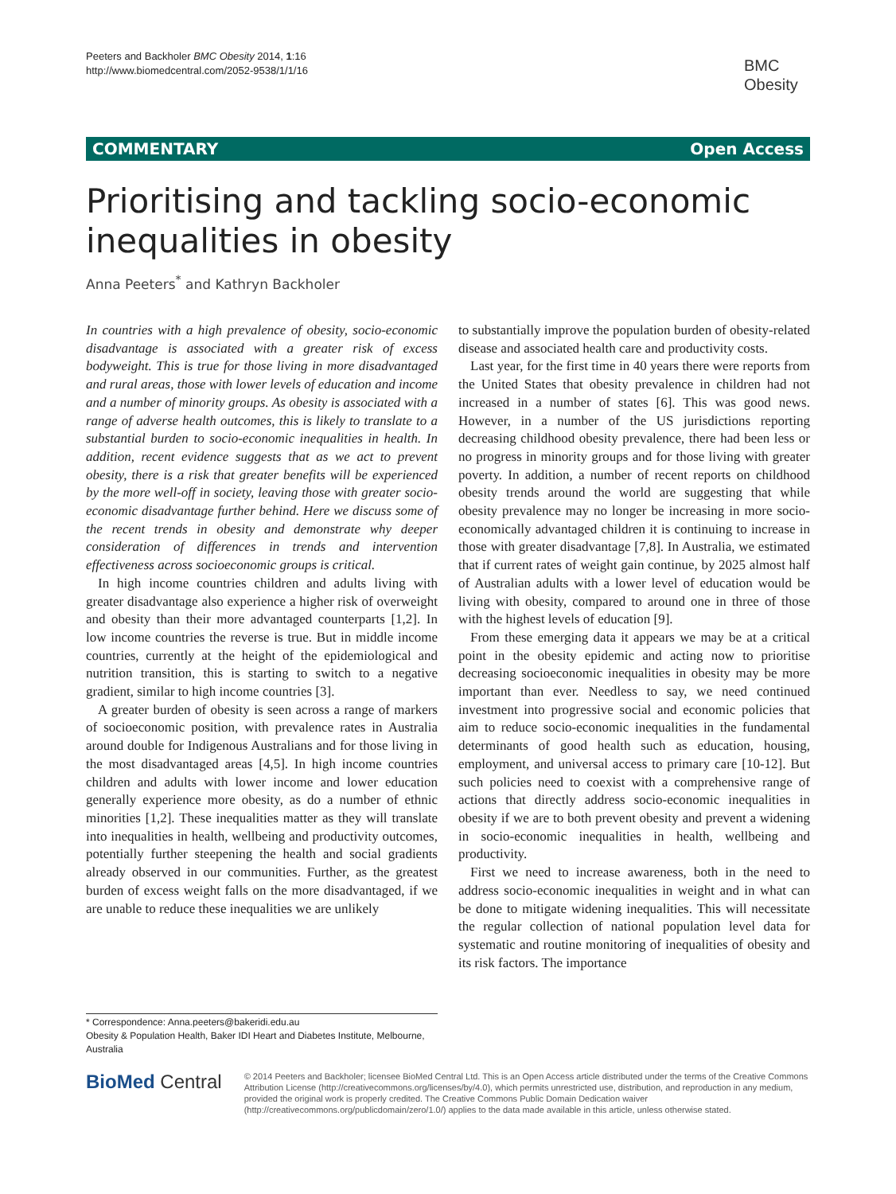Peeters and Backholer BMC Obesity 2014, 1:16
http://www.biomedcentral.com/2052-9538/1/1/16
BMC
Obesity
COMMENTARY Open Access
Prioritising and tackling socio-economic inequalities in obesity
Anna Peeters<sup>*</sup> and Kathryn Backholer
In countries with a high prevalence of obesity, socio-economic disadvantage is associated with a greater risk of excess bodyweight. This is true for those living in more disadvantaged and rural areas, those with lower levels of education and income and a number of minority groups. As obesity is associated with a range of adverse health outcomes, this is likely to translate to a substantial burden to socio-economic inequalities in health. In addition, recent evidence suggests that as we act to prevent obesity, there is a risk that greater benefits will be experienced by the more well-off in society, leaving those with greater socio-economic disadvantage further behind. Here we discuss some of the recent trends in obesity and demonstrate why deeper consideration of differences in trends and intervention effectiveness across socioeconomic groups is critical.
In high income countries children and adults living with greater disadvantage also experience a higher risk of overweight and obesity than their more advantaged counterparts [1,2]. In low income countries the reverse is true. But in middle income countries, currently at the height of the epidemiological and nutrition transition, this is starting to switch to a negative gradient, similar to high income countries [3].
A greater burden of obesity is seen across a range of markers of socioeconomic position, with prevalence rates in Australia around double for Indigenous Australians and for those living in the most disadvantaged areas [4,5]. In high income countries children and adults with lower income and lower education generally experience more obesity, as do a number of ethnic minorities [1,2]. These inequalities matter as they will translate into inequalities in health, wellbeing and productivity outcomes, potentially further steepening the health and social gradients already observed in our communities. Further, as the greatest burden of excess weight falls on the more disadvantaged, if we are unable to reduce these inequalities we are unlikely
to substantially improve the population burden of obesity-related disease and associated health care and productivity costs.
Last year, for the first time in 40 years there were reports from the United States that obesity prevalence in children had not increased in a number of states [6]. This was good news. However, in a number of the US jurisdictions reporting decreasing childhood obesity prevalence, there had been less or no progress in minority groups and for those living with greater poverty. In addition, a number of recent reports on childhood obesity trends around the world are suggesting that while obesity prevalence may no longer be increasing in more socio-economically advantaged children it is continuing to increase in those with greater disadvantage [7,8]. In Australia, we estimated that if current rates of weight gain continue, by 2025 almost half of Australian adults with a lower level of education would be living with obesity, compared to around one in three of those with the highest levels of education [9].
From these emerging data it appears we may be at a critical point in the obesity epidemic and acting now to prioritise decreasing socioeconomic inequalities in obesity may be more important than ever. Needless to say, we need continued investment into progressive social and economic policies that aim to reduce socio-economic inequalities in the fundamental determinants of good health such as education, housing, employment, and universal access to primary care [10-12]. But such policies need to coexist with a comprehensive range of actions that directly address socio-economic inequalities in obesity if we are to both prevent obesity and prevent a widening in socio-economic inequalities in health, wellbeing and productivity.
First we need to increase awareness, both in the need to address socio-economic inequalities in weight and in what can be done to mitigate widening inequalities. This will necessitate the regular collection of national population level data for systematic and routine monitoring of inequalities of obesity and its risk factors. The importance
* Correspondence: Anna.peeters@bakeridi.edu.au
Obesity & Population Health, Baker IDI Heart and Diabetes Institute, Melbourne, Australia
BioMed Central
© 2014 Peeters and Backholer; licensee BioMed Central Ltd. This is an Open Access article distributed under the terms of the Creative Commons Attribution License (http://creativecommons.org/licenses/by/4.0), which permits unrestricted use, distribution, and reproduction in any medium, provided the original work is properly credited. The Creative Commons Public Domain Dedication waiver (http://creativecommons.org/publicdomain/zero/1.0/) applies to the data made available in this article, unless otherwise stated.